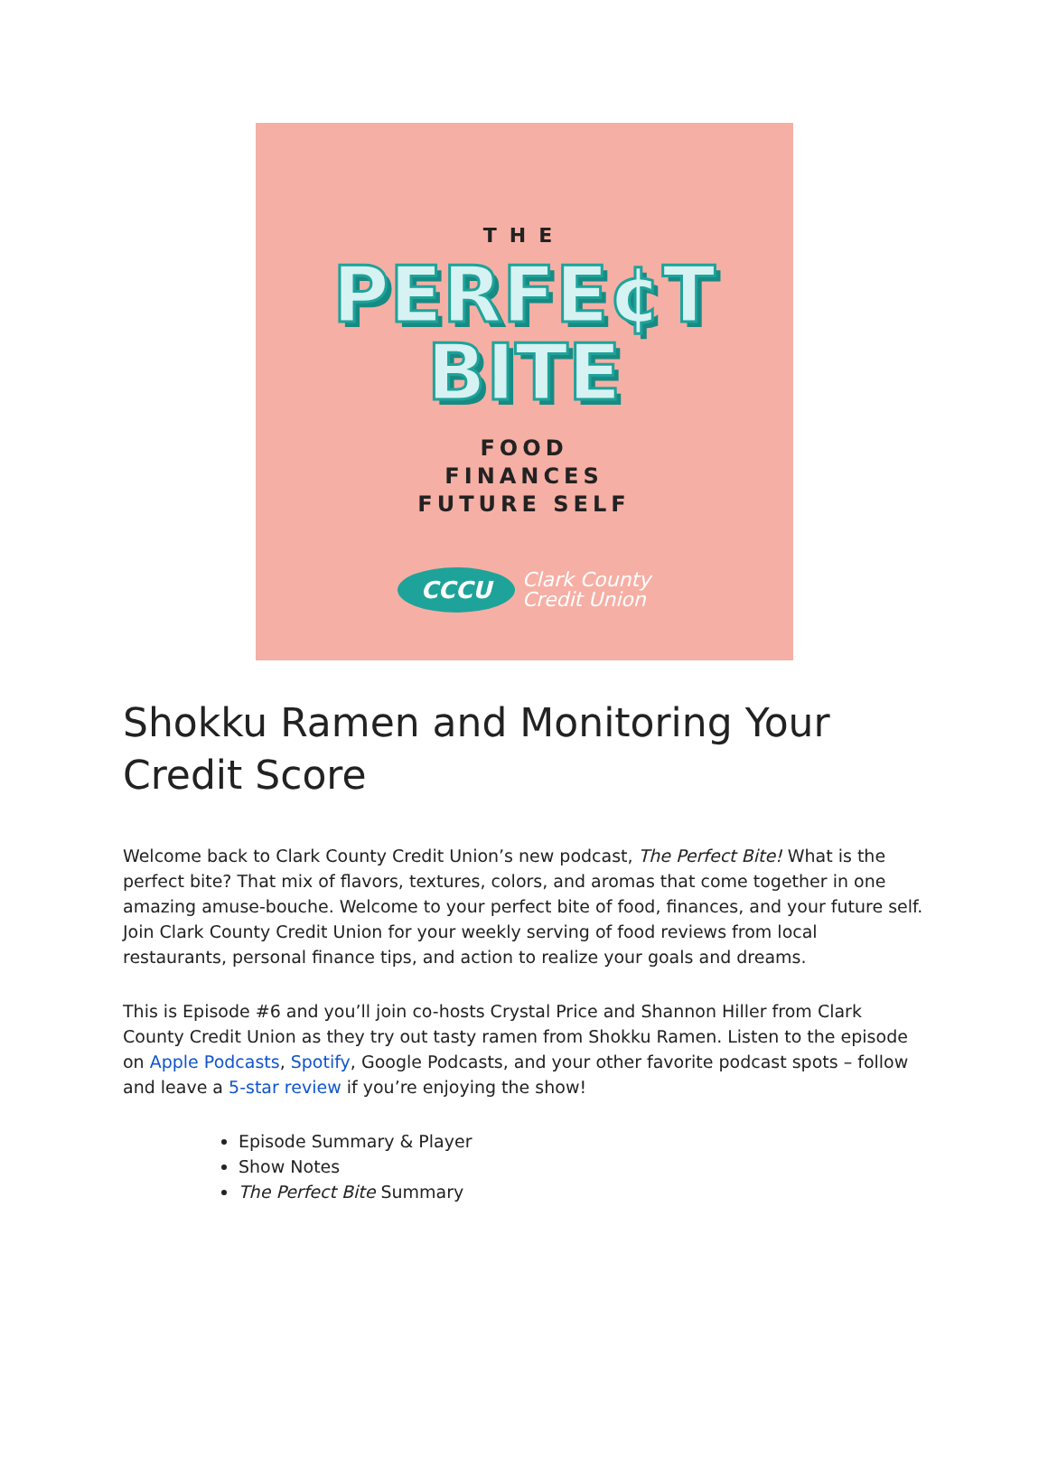THE
PERFE¢T
BITE
FOOD
FINANCES
FUTURE SELF
CCCU
Clark County
Credit Union
Shokku Ramen and Monitoring Your Credit Score
Welcome back to Clark County Credit Union’s new podcast, The Perfect Bite! What is the perfect bite? That mix of flavors, textures, colors, and aromas that come together in one amazing amuse-bouche. Welcome to your perfect bite of food, finances, and your future self. Join Clark County Credit Union for your weekly serving of food reviews from local restaurants, personal finance tips, and action to realize your goals and dreams.
This is Episode #6 and you’ll join co-hosts Crystal Price and Shannon Hiller from Clark County Credit Union as they try out tasty ramen from Shokku Ramen. Listen to the episode on Apple Podcasts, Spotify, Google Podcasts, and your other favorite podcast spots – follow and leave a 5-star review if you’re enjoying the show!
Episode Summary & Player
Show Notes
The Perfect Bite Summary